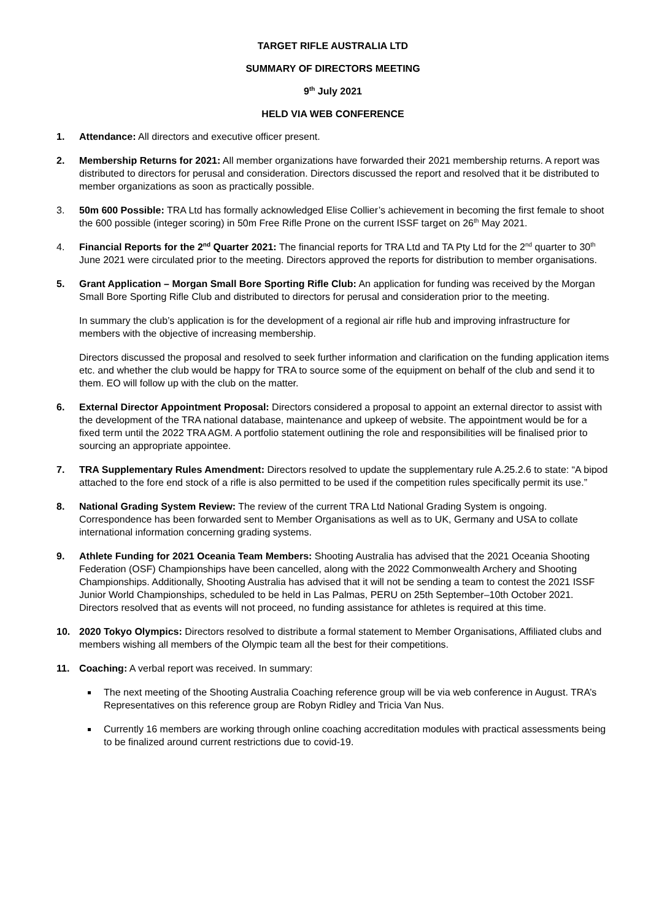TARGET RIFLE AUSTRALIA LTD
SUMMARY OF DIRECTORS MEETING
9<sup>th</sup> July 2021
HELD VIA WEB CONFERENCE
1. Attendance: All directors and executive officer present.
2. Membership Returns for 2021: All member organizations have forwarded their 2021 membership returns. A report was distributed to directors for perusal and consideration. Directors discussed the report and resolved that it be distributed to member organizations as soon as practically possible.
3. 50m 600 Possible: TRA Ltd has formally acknowledged Elise Collier’s achievement in becoming the first female to shoot the 600 possible (integer scoring) in 50m Free Rifle Prone on the current ISSF target on 26<sup>th</sup> May 2021.
4. Financial Reports for the 2<sup>nd</sup> Quarter 2021: The financial reports for TRA Ltd and TA Pty Ltd for the 2<sup>nd</sup> quarter to 30<sup>th</sup> June 2021 were circulated prior to the meeting. Directors approved the reports for distribution to member organisations.
5. Grant Application – Morgan Small Bore Sporting Rifle Club: An application for funding was received by the Morgan Small Bore Sporting Rifle Club and distributed to directors for perusal and consideration prior to the meeting.
In summary the club’s application is for the development of a regional air rifle hub and improving infrastructure for members with the objective of increasing membership.
Directors discussed the proposal and resolved to seek further information and clarification on the funding application items etc. and whether the club would be happy for TRA to source some of the equipment on behalf of the club and send it to them. EO will follow up with the club on the matter.
6. External Director Appointment Proposal: Directors considered a proposal to appoint an external director to assist with the development of the TRA national database, maintenance and upkeep of website. The appointment would be for a fixed term until the 2022 TRA AGM. A portfolio statement outlining the role and responsibilities will be finalised prior to sourcing an appropriate appointee.
7. TRA Supplementary Rules Amendment: Directors resolved to update the supplementary rule A.25.2.6 to state: “A bipod attached to the fore end stock of a rifle is also permitted to be used if the competition rules specifically permit its use.”
8. National Grading System Review: The review of the current TRA Ltd National Grading System is ongoing. Correspondence has been forwarded sent to Member Organisations as well as to UK, Germany and USA to collate international information concerning grading systems.
9. Athlete Funding for 2021 Oceania Team Members: Shooting Australia has advised that the 2021 Oceania Shooting Federation (OSF) Championships have been cancelled, along with the 2022 Commonwealth Archery and Shooting Championships. Additionally, Shooting Australia has advised that it will not be sending a team to contest the 2021 ISSF Junior World Championships, scheduled to be held in Las Palmas, PERU on 25th September–10th October 2021. Directors resolved that as events will not proceed, no funding assistance for athletes is required at this time.
10. 2020 Tokyo Olympics: Directors resolved to distribute a formal statement to Member Organisations, Affiliated clubs and members wishing all members of the Olympic team all the best for their competitions.
11. Coaching: A verbal report was received. In summary:
The next meeting of the Shooting Australia Coaching reference group will be via web conference in August. TRA’s Representatives on this reference group are Robyn Ridley and Tricia Van Nus.
Currently 16 members are working through online coaching accreditation modules with practical assessments being to be finalized around current restrictions due to covid-19.